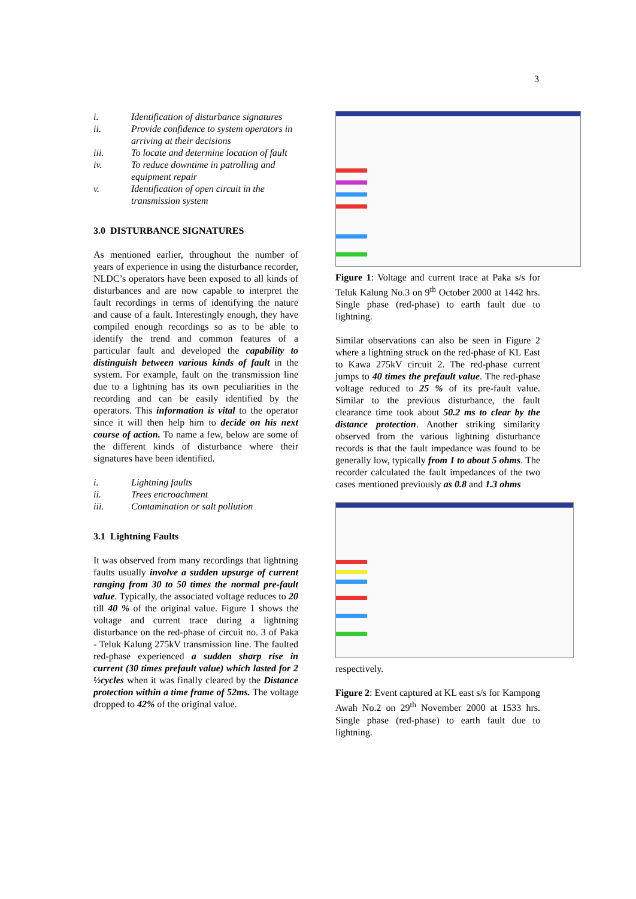3
i. Identification of disturbance signatures
ii. Provide confidence to system operators in arriving at their decisions
iii. To locate and determine location of fault
iv. To reduce downtime in patrolling and equipment repair
v. Identification of open circuit in the transmission system
3.0 DISTURBANCE SIGNATURES
As mentioned earlier, throughout the number of years of experience in using the disturbance recorder, NLDC’s operators have been exposed to all kinds of disturbances and are now capable to interpret the fault recordings in terms of identifying the nature and cause of a fault. Interestingly enough, they have compiled enough recordings so as to be able to identify the trend and common features of a particular fault and developed the capability to distinguish between various kinds of fault in the system. For example, fault on the transmission line due to a lightning has its own peculiarities in the recording and can be easily identified by the operators. This information is vital to the operator since it will then help him to decide on his next course of action. To name a few, below are some of the different kinds of disturbance where their signatures have been identified.
i. Lightning faults
ii. Trees encroachment
iii. Contamination or salt pollution
3.1 Lightning Faults
It was observed from many recordings that lightning faults usually involve a sudden upsurge of current ranging from 30 to 50 times the normal pre-fault value. Typically, the associated voltage reduces to 20 till 40 % of the original value. Figure 1 shows the voltage and current trace during a lightning disturbance on the red-phase of circuit no. 3 of Paka - Teluk Kalung 275kV transmission line. The faulted red-phase experienced a sudden sharp rise in current (30 times prefault value) which lasted for 2 ½cycles when it was finally cleared by the Distance protection within a time frame of 52ms. The voltage dropped to 42% of the original value.
Figure 1: Voltage and current trace at Paka s/s for Teluk Kalung No.3 on 9<sup>th</sup> October 2000 at 1442 hrs. Single phase (red-phase) to earth fault due to lightning.
Similar observations can also be seen in Figure 2 where a lightning struck on the red-phase of KL East to Kawa 275kV circuit 2. The red-phase current jumps to 40 times the prefault value. The red-phase voltage reduced to 25 % of its pre-fault value. Similar to the previous disturbance, the fault clearance time took about 50.2 ms to clear by the distance protection. Another striking similarity observed from the various lightning disturbance records is that the fault impedance was found to be generally low, typically from 1 to about 5 ohms. The recorder calculated the fault impedances of the two cases mentioned previously as 0.8 and 1.3 ohms
respectively.
Figure 2: Event captured at KL east s/s for Kampong Awah No.2 on 29<sup>th</sup> November 2000 at 1533 hrs. Single phase (red-phase) to earth fault due to lightning.